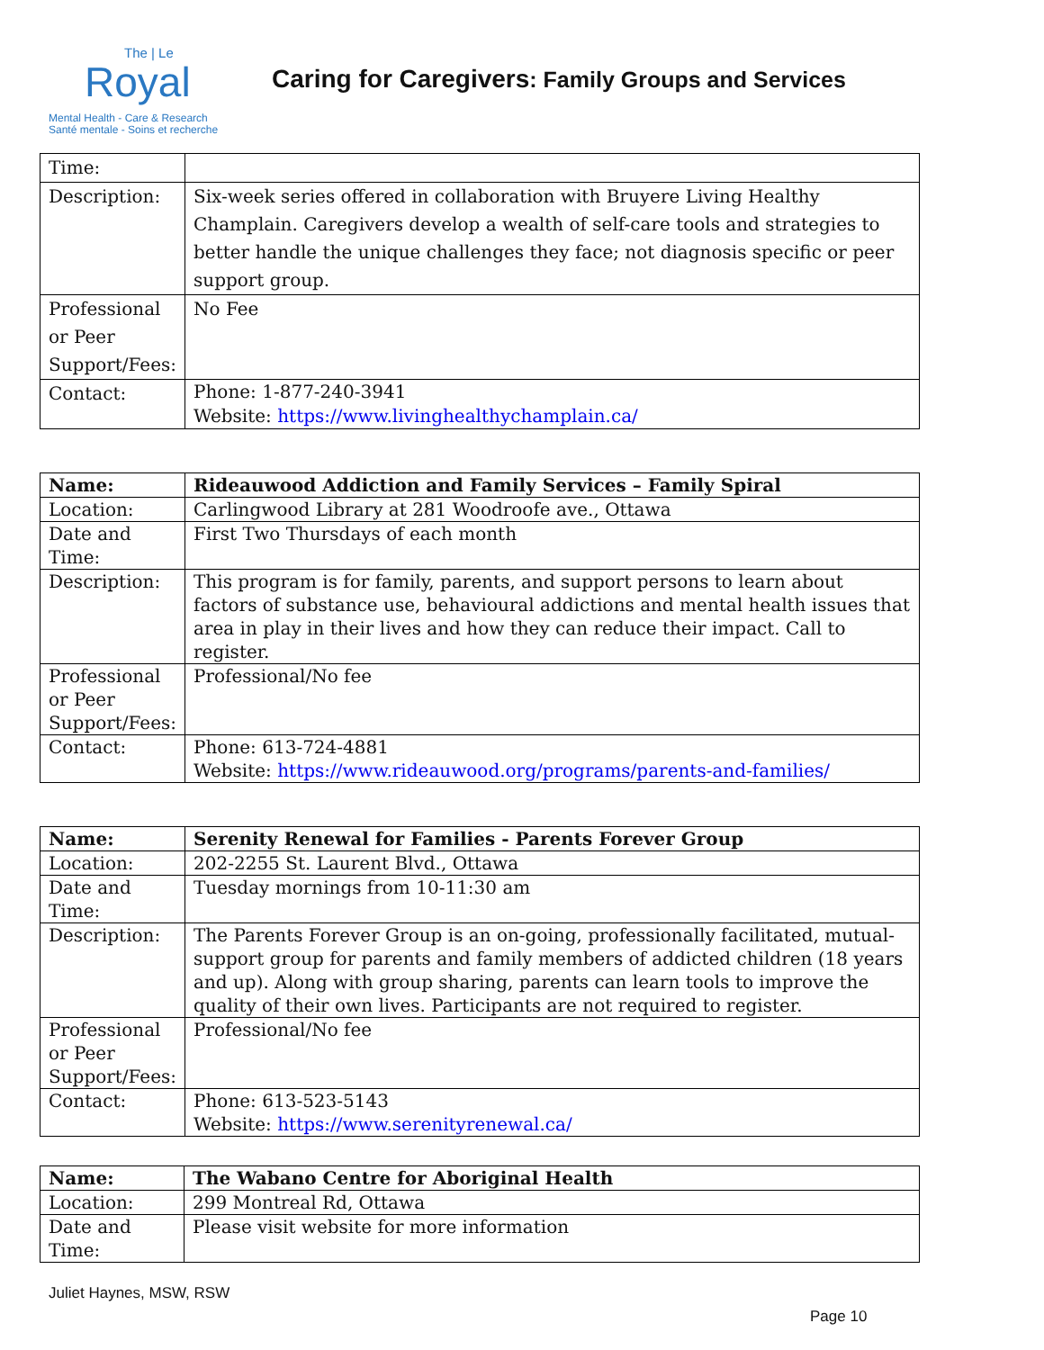The | Le
Royal
Mental Health - Care & Research
Santé mentale - Soins et recherche
Caring for Caregivers: Family Groups and Services
| Time: | |
| Description: | Six-week series offered in collaboration with Bruyere Living Healthy Champlain. Caregivers develop a wealth of self-care tools and strategies to better handle the unique challenges they face; not diagnosis specific or peer support group. |
| Professional or Peer Support/Fees: | No Fee |
| Contact: | Phone: 1-877-240-3941 Website: https://www.livinghealthychamplain.ca/ |
| Name: | Rideauwood Addiction and Family Services – Family Spiral |
| Location: | Carlingwood Library at 281 Woodroofe ave., Ottawa |
| Date and Time: | First Two Thursdays of each month |
| Description: | This program is for family, parents, and support persons to learn about factors of substance use, behavioural addictions and mental health issues that area in play in their lives and how they can reduce their impact. Call to register. |
| Professional or Peer Support/Fees: | Professional/No fee |
| Contact: | Phone: 613-724-4881 Website: https://www.rideauwood.org/programs/parents-and-families/ |
| Name: | Serenity Renewal for Families - Parents Forever Group |
| Location: | 202-2255 St. Laurent Blvd., Ottawa |
| Date and Time: | Tuesday mornings from 10-11:30 am |
| Description: | The Parents Forever Group is an on-going, professionally facilitated, mutual-support group for parents and family members of addicted children (18 years and up). Along with group sharing, parents can learn tools to improve the quality of their own lives. Participants are not required to register. |
| Professional or Peer Support/Fees: | Professional/No fee |
| Contact: | Phone: 613-523-5143 Website: https://www.serenityrenewal.ca/ |
| Name: | The Wabano Centre for Aboriginal Health |
| Location: | 299 Montreal Rd, Ottawa |
| Date and Time: | Please visit website for more information |
Juliet Haynes, MSW, RSW
Page 10